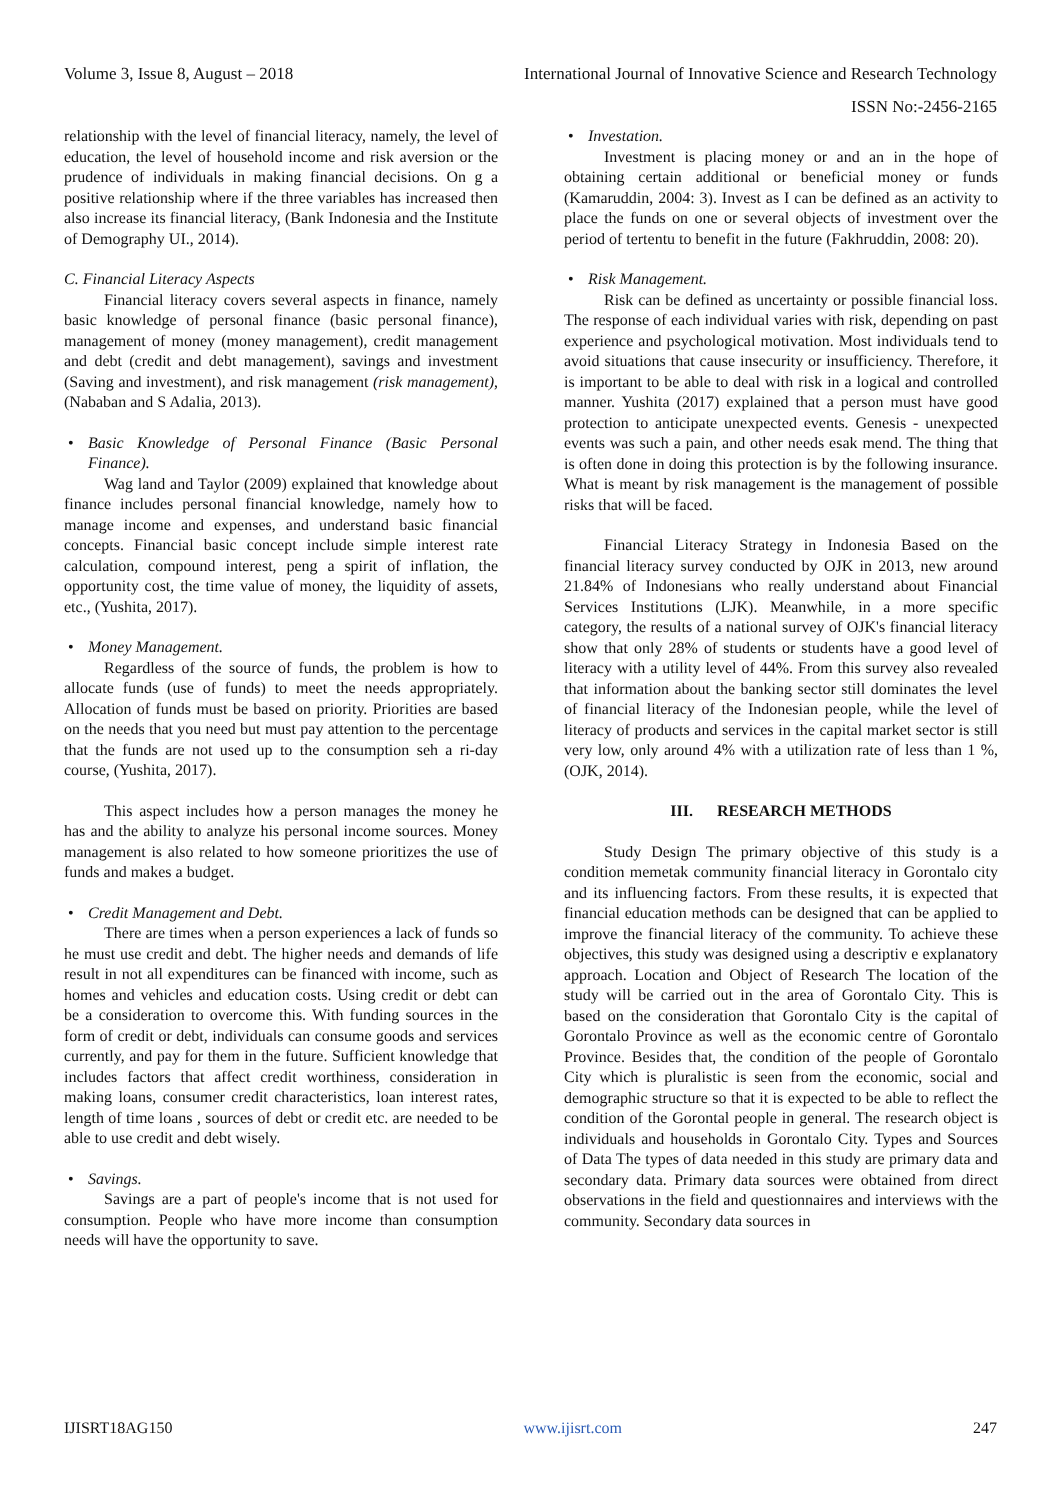Volume 3, Issue 8, August – 2018 International Journal of Innovative Science and Research Technology
ISSN No:-2456-2165
relationship with the level of financial literacy, namely, the level of education, the level of household income and risk aversion or the prudence of individuals in making financial decisions. On g a positive relationship where if the three variables has increased then also increase its financial literacy, (Bank Indonesia and the Institute of Demography UI., 2014).
C. Financial Literacy Aspects
Financial literacy covers several aspects in finance, namely basic knowledge of personal finance (basic personal finance), management of money (money management), credit management and debt (credit and debt management), savings and investment (Saving and investment), and risk management (risk management), (Nababan and S Adalia, 2013).
• Basic Knowledge of Personal Finance (Basic Personal Finance).
Wag land and Taylor (2009) explained that knowledge about finance includes personal financial knowledge, namely how to manage income and expenses, and understand basic financial concepts. Financial basic concept include simple interest rate calculation, compound interest, peng a spirit of inflation, the opportunity cost, the time value of money, the liquidity of assets, etc., (Yushita, 2017).
• Money Management.
Regardless of the source of funds, the problem is how to allocate funds (use of funds) to meet the needs appropriately. Allocation of funds must be based on priority. Priorities are based on the needs that you need but must pay attention to the percentage that the funds are not used up to the consumption seh a ri-day course, (Yushita, 2017).
This aspect includes how a person manages the money he has and the ability to analyze his personal income sources. Money management is also related to how someone prioritizes the use of funds and makes a budget.
• Credit Management and Debt.
There are times when a person experiences a lack of funds so he must use credit and debt. The higher needs and demands of life result in not all expenditures can be financed with income, such as homes and vehicles and education costs. Using credit or debt can be a consideration to overcome this. With funding sources in the form of credit or debt, individuals can consume goods and services currently, and pay for them in the future. Sufficient knowledge that includes factors that affect credit worthiness, consideration in making loans, consumer credit characteristics, loan interest rates, length of time loans , sources of debt or credit etc. are needed to be able to use credit and debt wisely.
• Savings.
Savings are a part of people's income that is not used for consumption. People who have more income than consumption needs will have the opportunity to save.
• Investation.
Investment is placing money or and an in the hope of obtaining certain additional or beneficial money or funds (Kamaruddin, 2004: 3). Invest as I can be defined as an activity to place the funds on one or several objects of investment over the period of tertentu to benefit in the future (Fakhruddin, 2008: 20).
• Risk Management.
Risk can be defined as uncertainty or possible financial loss. The response of each individual varies with risk, depending on past experience and psychological motivation. Most individuals tend to avoid situations that cause insecurity or insufficiency. Therefore, it is important to be able to deal with risk in a logical and controlled manner. Yushita (2017) explained that a person must have good protection to anticipate unexpected events. Genesis - unexpected events was such a pain, and other needs esak mend. The thing that is often done in doing this protection is by the following insurance. What is meant by risk management is the management of possible risks that will be faced.
Financial Literacy Strategy in Indonesia Based on the financial literacy survey conducted by OJK in 2013, new around 21.84% of Indonesians who really understand about Financial Services Institutions (LJK). Meanwhile, in a more specific category, the results of a national survey of OJK's financial literacy show that only 28% of students or students have a good level of literacy with a utility level of 44%. From this survey also revealed that information about the banking sector still dominates the level of financial literacy of the Indonesian people, while the level of literacy of products and services in the capital market sector is still very low, only around 4% with a utilization rate of less than 1 %, (OJK, 2014).
III. RESEARCH METHODS
Study Design The primary objective of this study is a condition memetak community financial literacy in Gorontalo city and its influencing factors. From these results, it is expected that financial education methods can be designed that can be applied to improve the financial literacy of the community. To achieve these objectives, this study was designed using a descriptiv e explanatory approach. Location and Object of Research The location of the study will be carried out in the area of Gorontalo City. This is based on the consideration that Gorontalo City is the capital of Gorontalo Province as well as the economic centre of Gorontalo Province. Besides that, the condition of the people of Gorontalo City which is pluralistic is seen from the economic, social and demographic structure so that it is expected to be able to reflect the condition of the Gorontal people in general. The research object is individuals and households in Gorontalo City. Types and Sources of Data The types of data needed in this study are primary data and secondary data. Primary data sources were obtained from direct observations in the field and questionnaires and interviews with the community. Secondary data sources in
IJISRT18AG150 www.ijisrt.com 247